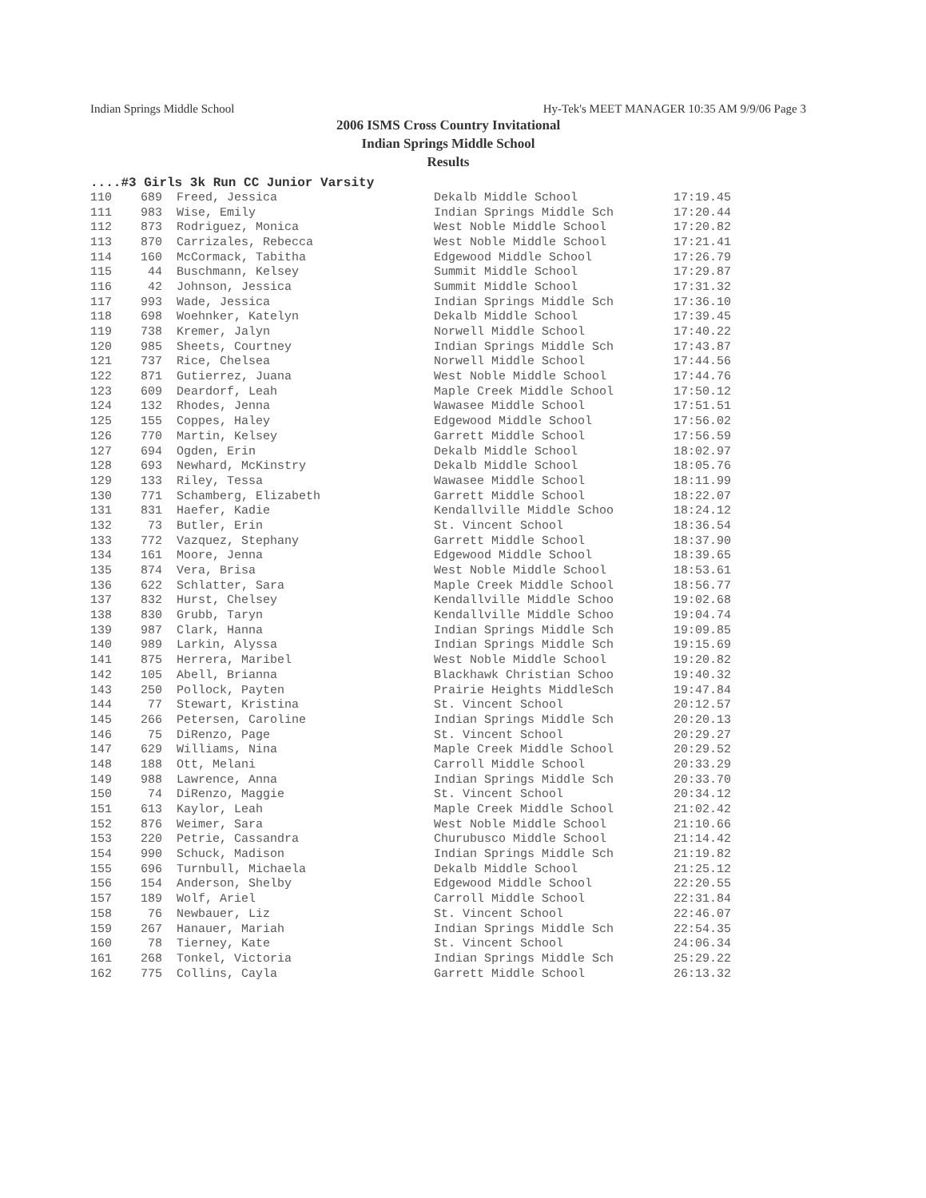Indian Springs Middle School Hy-Tek's MEET MANAGER 10:35 AM 9/9/06 Page 3
2006 ISMS Cross Country Invitational
Indian Springs Middle School
Results
....#3 Girls 3k Run CC Junior Varsity
| 110 | 689 | Freed, Jessica | Dekalb Middle School | 17:19.45 |
| 111 | 983 | Wise, Emily | Indian Springs Middle Sch | 17:20.44 |
| 112 | 873 | Rodriguez, Monica | West Noble Middle School | 17:20.82 |
| 113 | 870 | Carrizales, Rebecca | West Noble Middle School | 17:21.41 |
| 114 | 160 | McCormack, Tabitha | Edgewood Middle School | 17:26.79 |
| 115 | 44 | Buschmann, Kelsey | Summit Middle School | 17:29.87 |
| 116 | 42 | Johnson, Jessica | Summit Middle School | 17:31.32 |
| 117 | 993 | Wade, Jessica | Indian Springs Middle Sch | 17:36.10 |
| 118 | 698 | Woehnker, Katelyn | Dekalb Middle School | 17:39.45 |
| 119 | 738 | Kremer, Jalyn | Norwell Middle School | 17:40.22 |
| 120 | 985 | Sheets, Courtney | Indian Springs Middle Sch | 17:43.87 |
| 121 | 737 | Rice, Chelsea | Norwell Middle School | 17:44.56 |
| 122 | 871 | Gutierrez, Juana | West Noble Middle School | 17:44.76 |
| 123 | 609 | Deardorf, Leah | Maple Creek Middle School | 17:50.12 |
| 124 | 132 | Rhodes, Jenna | Wawasee Middle School | 17:51.51 |
| 125 | 155 | Coppes, Haley | Edgewood Middle School | 17:56.02 |
| 126 | 770 | Martin, Kelsey | Garrett Middle School | 17:56.59 |
| 127 | 694 | Ogden, Erin | Dekalb Middle School | 18:02.97 |
| 128 | 693 | Newhard, McKinstry | Dekalb Middle School | 18:05.76 |
| 129 | 133 | Riley, Tessa | Wawasee Middle School | 18:11.99 |
| 130 | 771 | Schamberg, Elizabeth | Garrett Middle School | 18:22.07 |
| 131 | 831 | Haefer, Kadie | Kendallville Middle Schoo | 18:24.12 |
| 132 | 73 | Butler, Erin | St. Vincent School | 18:36.54 |
| 133 | 772 | Vazquez, Stephany | Garrett Middle School | 18:37.90 |
| 134 | 161 | Moore, Jenna | Edgewood Middle School | 18:39.65 |
| 135 | 874 | Vera, Brisa | West Noble Middle School | 18:53.61 |
| 136 | 622 | Schlatter, Sara | Maple Creek Middle School | 18:56.77 |
| 137 | 832 | Hurst, Chelsey | Kendallville Middle Schoo | 19:02.68 |
| 138 | 830 | Grubb, Taryn | Kendallville Middle Schoo | 19:04.74 |
| 139 | 987 | Clark, Hanna | Indian Springs Middle Sch | 19:09.85 |
| 140 | 989 | Larkin, Alyssa | Indian Springs Middle Sch | 19:15.69 |
| 141 | 875 | Herrera, Maribel | West Noble Middle School | 19:20.82 |
| 142 | 105 | Abell, Brianna | Blackhawk Christian Schoo | 19:40.32 |
| 143 | 250 | Pollock, Payten | Prairie Heights MiddleSch | 19:47.84 |
| 144 | 77 | Stewart, Kristina | St. Vincent School | 20:12.57 |
| 145 | 266 | Petersen, Caroline | Indian Springs Middle Sch | 20:20.13 |
| 146 | 75 | DiRenzo, Page | St. Vincent School | 20:29.27 |
| 147 | 629 | Williams, Nina | Maple Creek Middle School | 20:29.52 |
| 148 | 188 | Ott, Melani | Carroll Middle School | 20:33.29 |
| 149 | 988 | Lawrence, Anna | Indian Springs Middle Sch | 20:33.70 |
| 150 | 74 | DiRenzo, Maggie | St. Vincent School | 20:34.12 |
| 151 | 613 | Kaylor, Leah | Maple Creek Middle School | 21:02.42 |
| 152 | 876 | Weimer, Sara | West Noble Middle School | 21:10.66 |
| 153 | 220 | Petrie, Cassandra | Churubusco Middle School | 21:14.42 |
| 154 | 990 | Schuck, Madison | Indian Springs Middle Sch | 21:19.82 |
| 155 | 696 | Turnbull, Michaela | Dekalb Middle School | 21:25.12 |
| 156 | 154 | Anderson, Shelby | Edgewood Middle School | 22:20.55 |
| 157 | 189 | Wolf, Ariel | Carroll Middle School | 22:31.84 |
| 158 | 76 | Newbauer, Liz | St. Vincent School | 22:46.07 |
| 159 | 267 | Hanauer, Mariah | Indian Springs Middle Sch | 22:54.35 |
| 160 | 78 | Tierney, Kate | St. Vincent School | 24:06.34 |
| 161 | 268 | Tonkel, Victoria | Indian Springs Middle Sch | 25:29.22 |
| 162 | 775 | Collins, Cayla | Garrett Middle School | 26:13.32 |